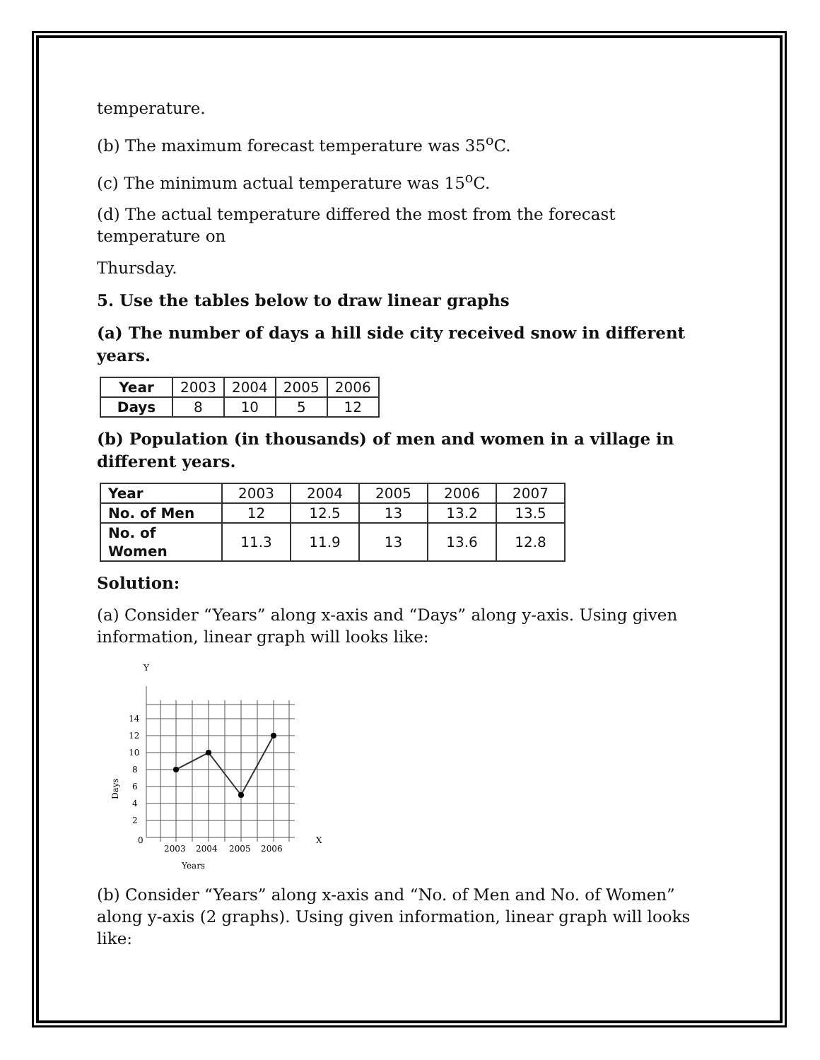temperature.
(b) The maximum forecast temperature was 35<sup>o</sup>C.
(c) The minimum actual temperature was 15<sup>o</sup>C.
(d) The actual temperature differed the most from the forecast temperature on
Thursday.
5. Use the tables below to draw linear graphs
(a) The number of days a hill side city received snow in different years.
| Year | 2003 | 2004 | 2005 | 2006 |
| Days | 8 | 10 | 5 | 12 |
(b) Population (in thousands) of men and women in a village in different years.
| Year | 2003 | 2004 | 2005 | 2006 | 2007 |
| No. of Men | 12 | 12.5 | 13 | 13.2 | 13.5 |
| No. of Women | 11.3 | 11.9 | 13 | 13.6 | 12.8 |
Solution:
(a) Consider “Years” along x-axis and “Days” along y-axis. Using given information, linear graph will looks like:
Y
X
14
12
10
8
6
4
2
0
2003
2004
2005
2006
Years
Days
(b) Consider “Years” along x-axis and “No. of Men and No. of Women” along y-axis (2 graphs). Using given information, linear graph will looks like: